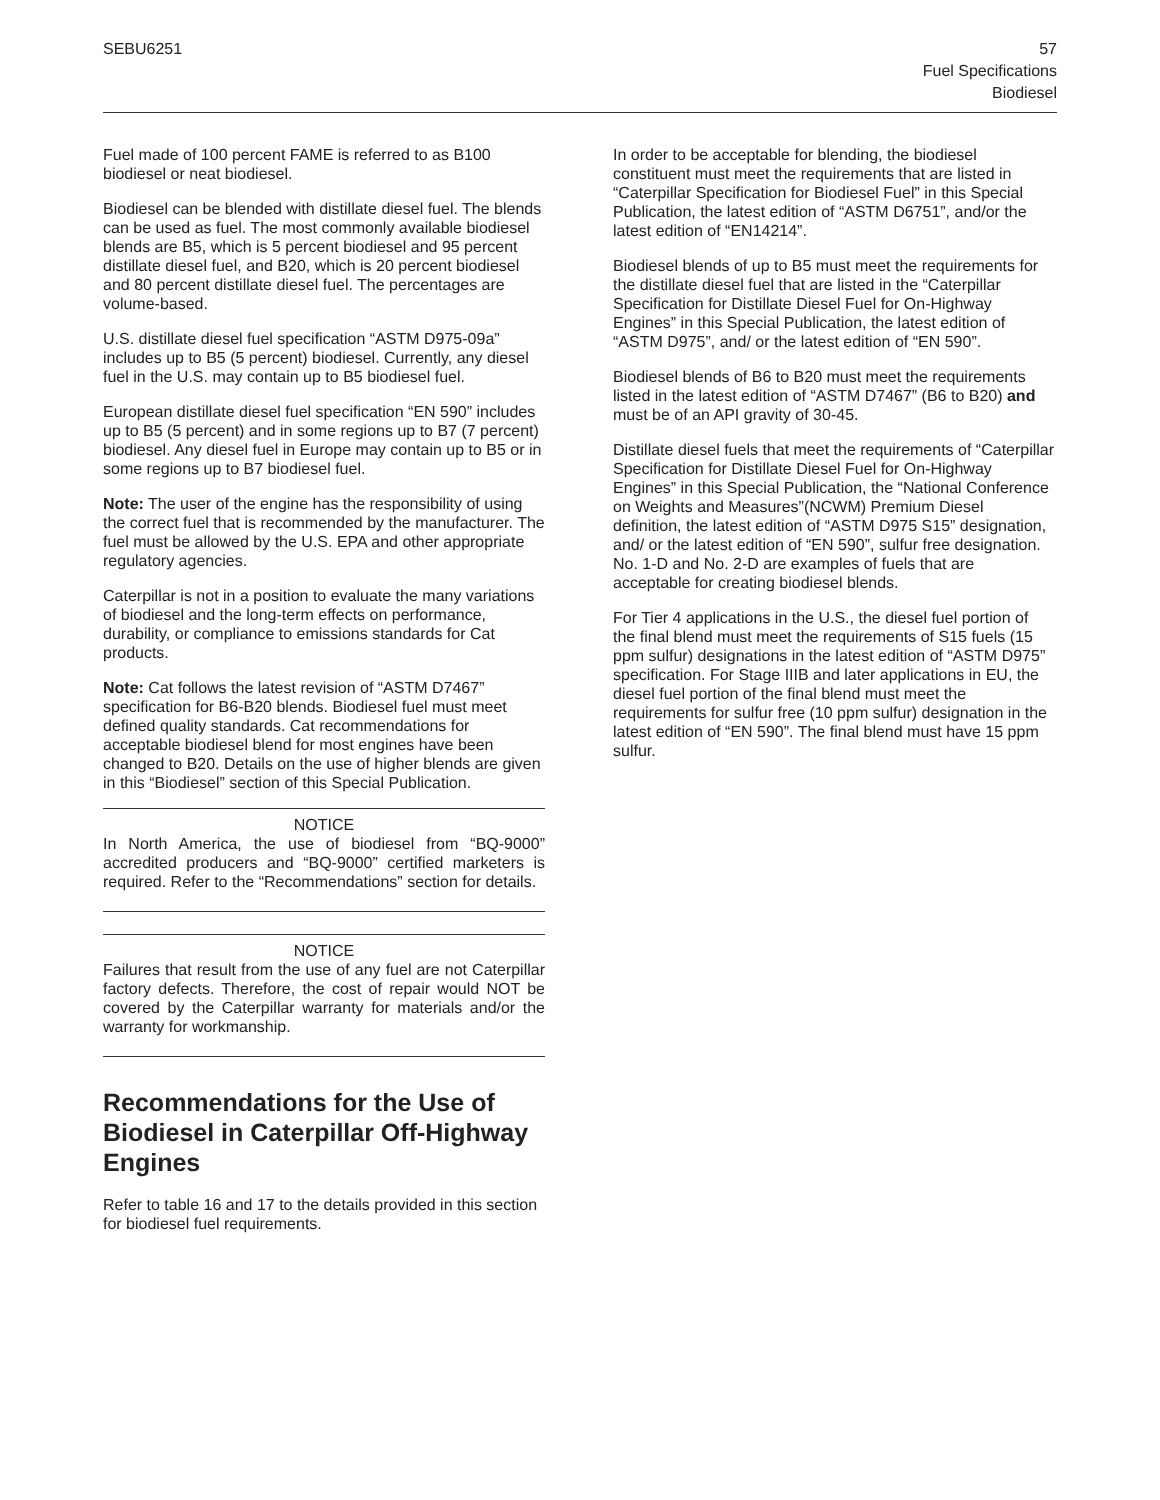SEBU6251 57
Fuel Specifications
Biodiesel
Fuel made of 100 percent FAME is referred to as B100 biodiesel or neat biodiesel.
Biodiesel can be blended with distillate diesel fuel. The blends can be used as fuel. The most commonly available biodiesel blends are B5, which is 5 percent biodiesel and 95 percent distillate diesel fuel, and B20, which is 20 percent biodiesel and 80 percent distillate diesel fuel. The percentages are volume-based.
U.S. distillate diesel fuel specification “ASTM D975-09a” includes up to B5 (5 percent) biodiesel. Currently, any diesel fuel in the U.S. may contain up to B5 biodiesel fuel.
European distillate diesel fuel specification “EN 590” includes up to B5 (5 percent) and in some regions up to B7 (7 percent) biodiesel. Any diesel fuel in Europe may contain up to B5 or in some regions up to B7 biodiesel fuel.
Note: The user of the engine has the responsibility of using the correct fuel that is recommended by the manufacturer. The fuel must be allowed by the U.S. EPA and other appropriate regulatory agencies.
Caterpillar is not in a position to evaluate the many variations of biodiesel and the long-term effects on performance, durability, or compliance to emissions standards for Cat products.
Note: Cat follows the latest revision of “ASTM D7467” specification for B6-B20 blends. Biodiesel fuel must meet defined quality standards. Cat recommendations for acceptable biodiesel blend for most engines have been changed to B20. Details on the use of higher blends are given in this “Biodiesel” section of this Special Publication.
NOTICE
In North America, the use of biodiesel from “BQ-9000” accredited producers and “BQ-9000” certified marketers is required. Refer to the “Recommendations” section for details.
NOTICE
Failures that result from the use of any fuel are not Caterpillar factory defects. Therefore, the cost of repair would NOT be covered by the Caterpillar warranty for materials and/or the warranty for workmanship.
Recommendations for the Use of Biodiesel in Caterpillar Off-Highway Engines
Refer to table 16 and 17 to the details provided in this section for biodiesel fuel requirements.
In order to be acceptable for blending, the biodiesel constituent must meet the requirements that are listed in “Caterpillar Specification for Biodiesel Fuel” in this Special Publication, the latest edition of “ASTM D6751”, and/or the latest edition of “EN14214”.
Biodiesel blends of up to B5 must meet the requirements for the distillate diesel fuel that are listed in the “Caterpillar Specification for Distillate Diesel Fuel for On-Highway Engines” in this Special Publication, the latest edition of “ASTM D975”, and/ or the latest edition of “EN 590”.
Biodiesel blends of B6 to B20 must meet the requirements listed in the latest edition of “ASTM D7467” (B6 to B20) and must be of an API gravity of 30-45.
Distillate diesel fuels that meet the requirements of “Caterpillar Specification for Distillate Diesel Fuel for On-Highway Engines” in this Special Publication, the “National Conference on Weights and Measures”(NCWM) Premium Diesel definition, the latest edition of “ASTM D975 S15” designation, and/ or the latest edition of “EN 590”, sulfur free designation. No. 1-D and No. 2-D are examples of fuels that are acceptable for creating biodiesel blends.
For Tier 4 applications in the U.S., the diesel fuel portion of the final blend must meet the requirements of S15 fuels (15 ppm sulfur) designations in the latest edition of “ASTM D975” specification. For Stage IIIB and later applications in EU, the diesel fuel portion of the final blend must meet the requirements for sulfur free (10 ppm sulfur) designation in the latest edition of “EN 590”. The final blend must have 15 ppm sulfur.